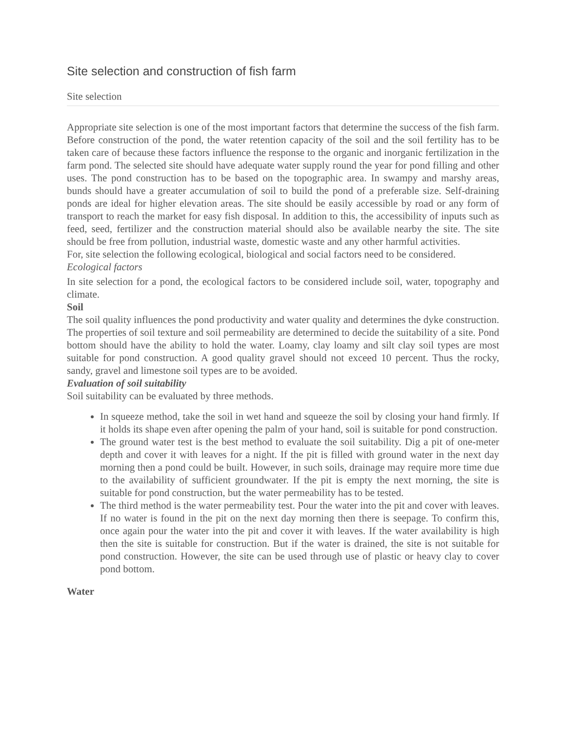Site selection and construction of fish farm
Site selection
Appropriate site selection is one of the most important factors that determine the success of the fish farm. Before construction of the pond, the water retention capacity of the soil and the soil fertility has to be taken care of because these factors influence the response to the organic and inorganic fertilization in the farm pond. The selected site should have adequate water supply round the year for pond filling and other uses. The pond construction has to be based on the topographic area. In swampy and marshy areas, bunds should have a greater accumulation of soil to build the pond of a preferable size. Self-draining ponds are ideal for higher elevation areas. The site should be easily accessible by road or any form of transport to reach the market for easy fish disposal. In addition to this, the accessibility of inputs such as feed, seed, fertilizer and the construction material should also be available nearby the site. The site should be free from pollution, industrial waste, domestic waste and any other harmful activities.
For, site selection the following ecological, biological and social factors need to be considered.
Ecological factors
In site selection for a pond, the ecological factors to be considered include soil, water, topography and climate.
Soil
The soil quality influences the pond productivity and water quality and determines the dyke construction. The properties of soil texture and soil permeability are determined to decide the suitability of a site. Pond bottom should have the ability to hold the water. Loamy, clay loamy and silt clay soil types are most suitable for pond construction. A good quality gravel should not exceed 10 percent. Thus the rocky, sandy, gravel and limestone soil types are to be avoided.
Evaluation of soil suitability
Soil suitability can be evaluated by three methods.
In squeeze method, take the soil in wet hand and squeeze the soil by closing your hand firmly. If it holds its shape even after opening the palm of your hand, soil is suitable for pond construction.
The ground water test is the best method to evaluate the soil suitability. Dig a pit of one-meter depth and cover it with leaves for a night. If the pit is filled with ground water in the next day morning then a pond could be built. However, in such soils, drainage may require more time due to the availability of sufficient groundwater. If the pit is empty the next morning, the site is suitable for pond construction, but the water permeability has to be tested.
The third method is the water permeability test. Pour the water into the pit and cover with leaves. If no water is found in the pit on the next day morning then there is seepage. To confirm this, once again pour the water into the pit and cover it with leaves. If the water availability is high then the site is suitable for construction. But if the water is drained, the site is not suitable for pond construction. However, the site can be used through use of plastic or heavy clay to cover pond bottom.
Water